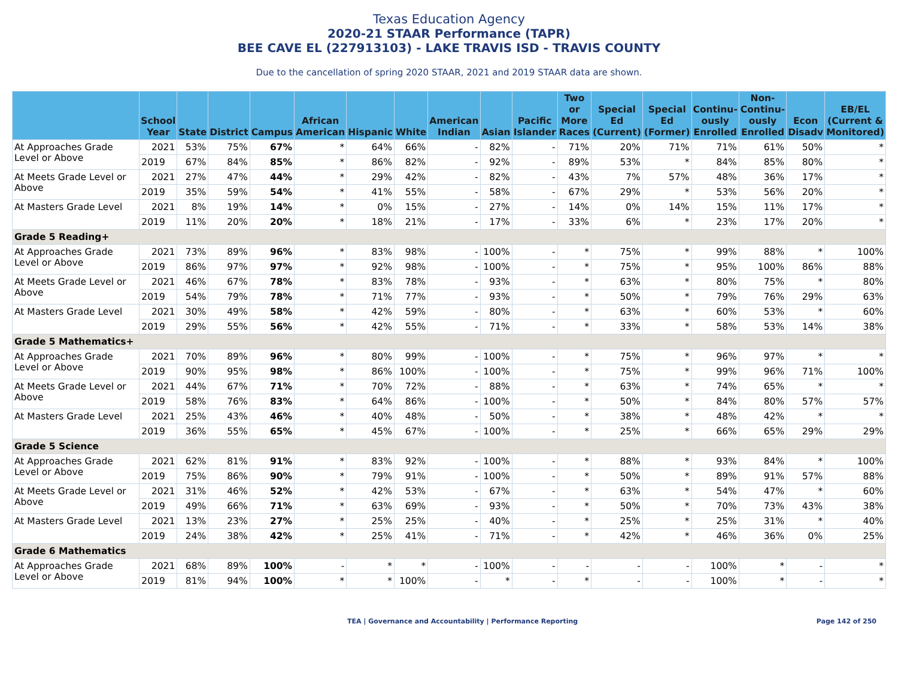Texas Education Agency
2020-21 STAAR Performance (TAPR)
BEE CAVE EL (227913103) - LAKE TRAVIS ISD - TRAVIS COUNTY
Due to the cancellation of spring 2020 STAAR, 2021 and 2019 STAAR data are shown.
| | School Year | State | District | Campus | African American | Hispanic | White | American Indian | Asian | Pacific Islander | Two or More Races | Special Ed (Current) | Special Ed (Former) | Continu-ously Enrolled | Non-Continu-ously Enrolled | Econ Disadv | EB/EL (Current & Monitored) |
| --- | --- | --- | --- | --- | --- | --- | --- | --- | --- | --- | --- | --- | --- | --- | --- | --- | --- |
| At Approaches Grade Level or Above | 2021 | 53% | 75% | 67% | * | 64% | 66% | - | 82% | - | 71% | 20% | 71% | 71% | 61% | 50% | * |
| | 2019 | 67% | 84% | 85% | * | 86% | 82% | - | 92% | - | 89% | 53% | * | 84% | 85% | 80% | * |
| At Meets Grade Level or Above | 2021 | 27% | 47% | 44% | * | 29% | 42% | - | 82% | - | 43% | 7% | 57% | 48% | 36% | 17% | * |
| | 2019 | 35% | 59% | 54% | * | 41% | 55% | - | 58% | - | 67% | 29% | * | 53% | 56% | 20% | * |
| At Masters Grade Level | 2021 | 8% | 19% | 14% | * | 0% | 15% | - | 27% | - | 14% | 0% | 14% | 15% | 11% | 17% | * |
| | 2019 | 11% | 20% | 20% | * | 18% | 21% | - | 17% | - | 33% | 6% | * | 23% | 17% | 20% | * |
| Grade 5 Reading+ | | | | | | | | | | | | | | | | | |
| At Approaches Grade Level or Above | 2021 | 73% | 89% | 96% | * | 83% | 98% | - | 100% | - | * | 75% | * | 99% | 88% | * | 100% |
| | 2019 | 86% | 97% | 97% | * | 92% | 98% | - | 100% | - | * | 75% | * | 95% | 100% | 86% | 88% |
| At Meets Grade Level or Above | 2021 | 46% | 67% | 78% | * | 83% | 78% | - | 93% | - | * | 63% | * | 80% | 75% | * | 80% |
| | 2019 | 54% | 79% | 78% | * | 71% | 77% | - | 93% | - | * | 50% | * | 79% | 76% | 29% | 63% |
| At Masters Grade Level | 2021 | 30% | 49% | 58% | * | 42% | 59% | - | 80% | - | * | 63% | * | 60% | 53% | * | 60% |
| | 2019 | 29% | 55% | 56% | * | 42% | 55% | - | 71% | - | * | 33% | * | 58% | 53% | 14% | 38% |
| Grade 5 Mathematics+ | | | | | | | | | | | | | | | | | |
| At Approaches Grade Level or Above | 2021 | 70% | 89% | 96% | * | 80% | 99% | - | 100% | - | * | 75% | * | 96% | 97% | * | * |
| | 2019 | 90% | 95% | 98% | * | 86% | 100% | - | 100% | - | * | 75% | * | 99% | 96% | 71% | 100% |
| At Meets Grade Level or Above | 2021 | 44% | 67% | 71% | * | 70% | 72% | - | 88% | - | * | 63% | * | 74% | 65% | * | * |
| | 2019 | 58% | 76% | 83% | * | 64% | 86% | - | 100% | - | * | 50% | * | 84% | 80% | 57% | 57% |
| At Masters Grade Level | 2021 | 25% | 43% | 46% | * | 40% | 48% | - | 50% | - | * | 38% | * | 48% | 42% | * | * |
| | 2019 | 36% | 55% | 65% | * | 45% | 67% | - | 100% | - | * | 25% | * | 66% | 65% | 29% | 29% |
| Grade 5 Science | | | | | | | | | | | | | | | | | |
| At Approaches Grade Level or Above | 2021 | 62% | 81% | 91% | * | 83% | 92% | - | 100% | - | * | 88% | * | 93% | 84% | * | 100% |
| | 2019 | 75% | 86% | 90% | * | 79% | 91% | - | 100% | - | * | 50% | * | 89% | 91% | 57% | 88% |
| At Meets Grade Level or Above | 2021 | 31% | 46% | 52% | * | 42% | 53% | - | 67% | - | * | 63% | * | 54% | 47% | * | 60% |
| | 2019 | 49% | 66% | 71% | * | 63% | 69% | - | 93% | - | * | 50% | * | 70% | 73% | 43% | 38% |
| At Masters Grade Level | 2021 | 13% | 23% | 27% | * | 25% | 25% | - | 40% | - | * | 25% | * | 25% | 31% | * | 40% |
| | 2019 | 24% | 38% | 42% | * | 25% | 41% | - | 71% | - | * | 42% | * | 46% | 36% | 0% | 25% |
| Grade 6 Mathematics | | | | | | | | | | | | | | | | | |
| At Approaches Grade Level or Above | 2021 | 68% | 89% | 100% | - | * | * | - | 100% | - | - | - | - | 100% | * | - | * |
| | 2019 | 81% | 94% | 100% | * | * | 100% | - | * | - | * | - | - | 100% | * | - | * |
TEA | Governance and Accountability | Performance Reporting Page 142 of 250